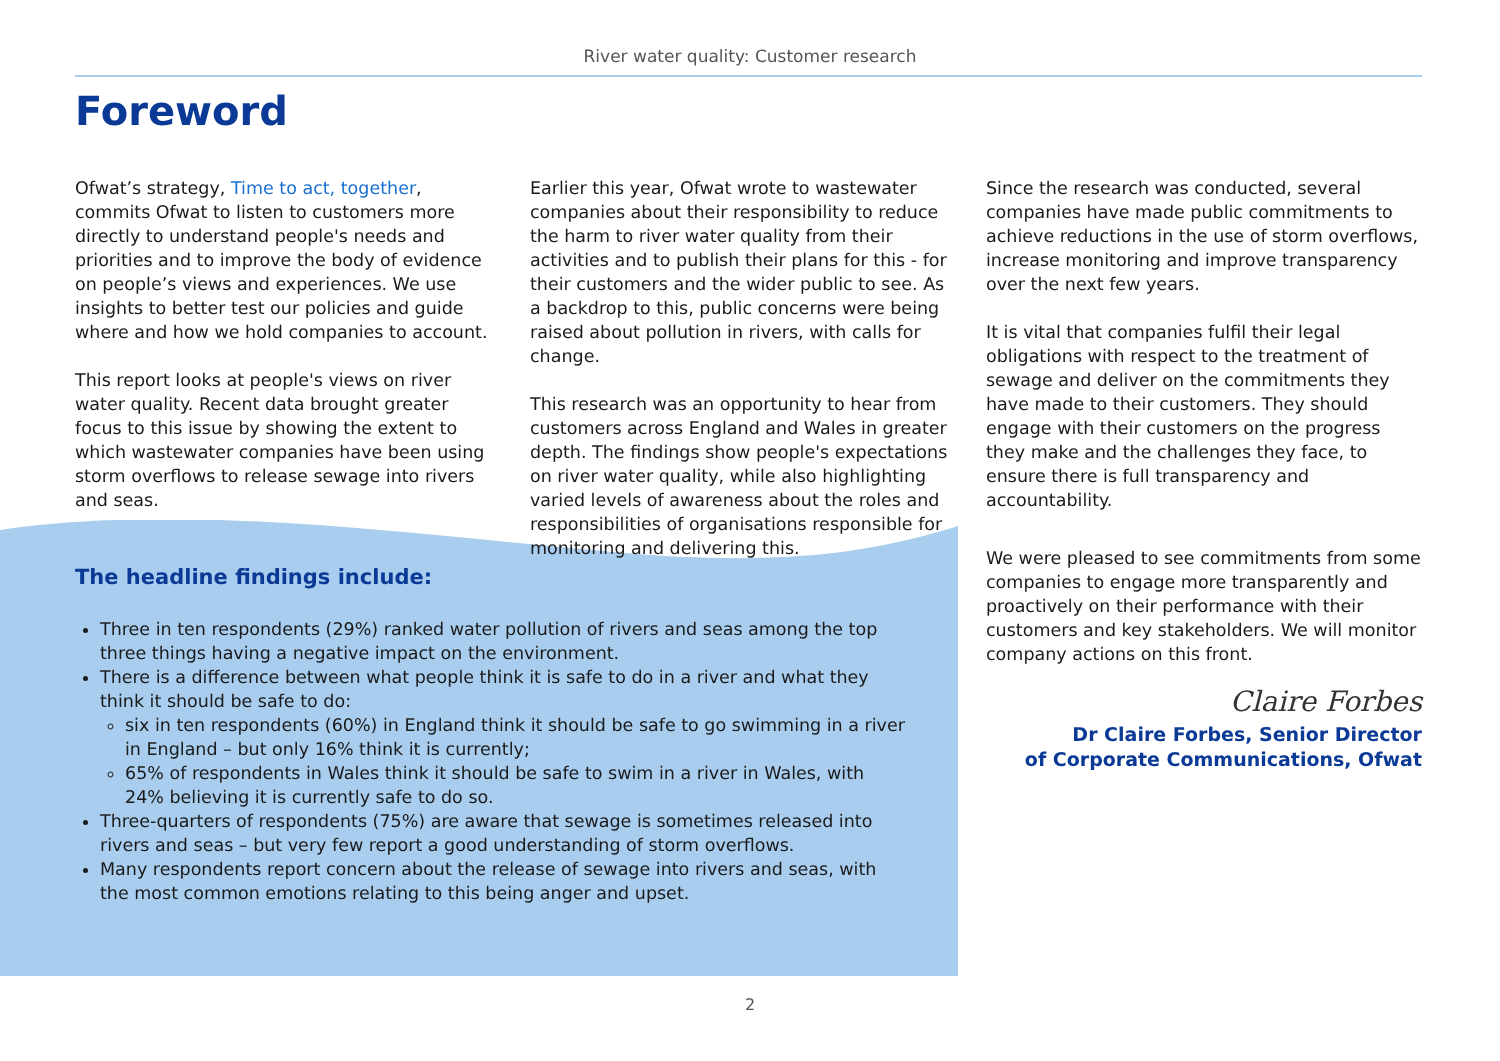River water quality: Customer research
Foreword
Ofwat’s strategy, Time to act, together, commits Ofwat to listen to customers more directly to understand people's needs and priorities and to improve the body of evidence on people’s views and experiences. We use insights to better test our policies and guide where and how we hold companies to account.
This report looks at people's views on river water quality. Recent data brought greater focus to this issue by showing the extent to which wastewater companies have been using storm overflows to release sewage into rivers and seas.
Earlier this year, Ofwat wrote to wastewater companies about their responsibility to reduce the harm to river water quality from their activities and to publish their plans for this - for their customers and the wider public to see. As a backdrop to this, public concerns were being raised about pollution in rivers, with calls for change.
This research was an opportunity to hear from customers across England and Wales in greater depth. The findings show people's expectations on river water quality, while also highlighting varied levels of awareness about the roles and responsibilities of organisations responsible for monitoring and delivering this.
Since the research was conducted, several companies have made public commitments to achieve reductions in the use of storm overflows, increase monitoring and improve transparency over the next few years.
It is vital that companies fulfil their legal obligations with respect to the treatment of sewage and deliver on the commitments they have made to their customers. They should engage with their customers on the progress they make and the challenges they face, to ensure there is full transparency and accountability.
We were pleased to see commitments from some companies to engage more transparently and proactively on their performance with their customers and key stakeholders. We will monitor company actions on this front.
Claire Forbes
Dr Claire Forbes, Senior Director
of Corporate Communications, Ofwat
The headline findings include:
Three in ten respondents (29%) ranked water pollution of rivers and seas among the top three things having a negative impact on the environment.
There is a difference between what people think it is safe to do in a river and what they think it should be safe to do:
six in ten respondents (60%) in England think it should be safe to go swimming in a river in England – but only 16% think it is currently;
65% of respondents in Wales think it should be safe to swim in a river in Wales, with 24% believing it is currently safe to do so.
Three-quarters of respondents (75%) are aware that sewage is sometimes released into rivers and seas – but very few report a good understanding of storm overflows.
Many respondents report concern about the release of sewage into rivers and seas, with the most common emotions relating to this being anger and upset.
2